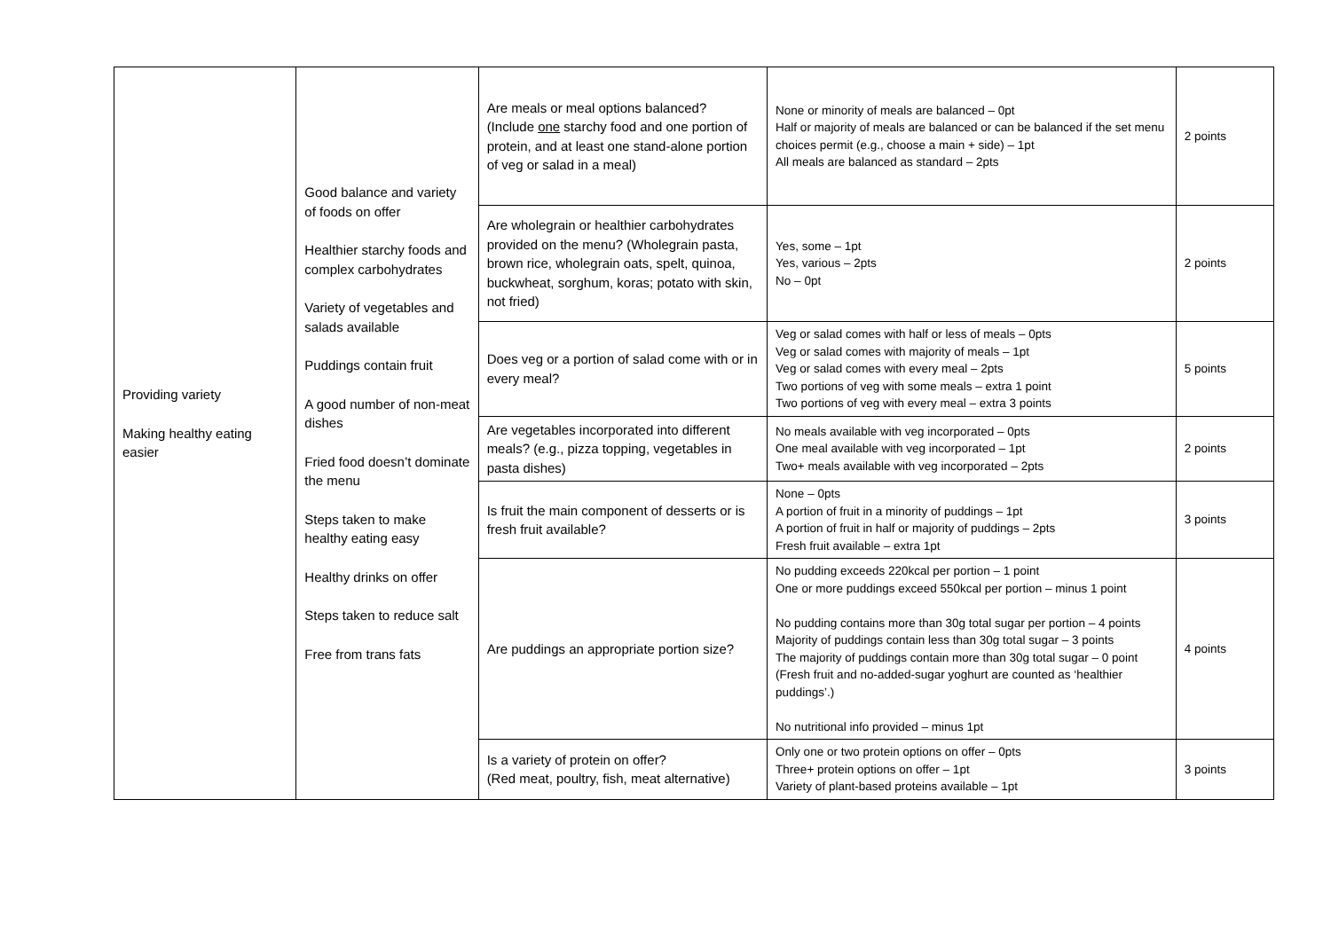| Providing variety Making healthy eating easier | Good balance and variety of foods on offer Healthier starchy foods and complex carbohydrates Variety of vegetables and salads available Puddings contain fruit A good number of non-meat dishes Fried food doesn’t dominate the menu Steps taken to make healthy eating easy Healthy drinks on offer Steps taken to reduce salt Free from trans fats | Are meals or meal options balanced? (Include one starchy food and one portion of protein, and at least one stand-alone portion of veg or salad in a meal) | None or minority of meals are balanced – 0pt Half or majority of meals are balanced or can be balanced if the set menu choices permit (e.g., choose a main + side) – 1pt All meals are balanced as standard – 2pts | 2 points |
| | | Are wholegrain or healthier carbohydrates provided on the menu? (Wholegrain pasta, brown rice, wholegrain oats, spelt, quinoa, buckwheat, sorghum, koras; potato with skin, not fried) | Yes, some – 1pt Yes, various – 2pts No – 0pt | 2 points |
| | | Does veg or a portion of salad come with or in every meal? | Veg or salad comes with half or less of meals – 0pts Veg or salad comes with majority of meals – 1pt Veg or salad comes with every meal – 2pts Two portions of veg with some meals – extra 1 point Two portions of veg with every meal – extra 3 points | 5 points |
| | | Are vegetables incorporated into different meals? (e.g., pizza topping, vegetables in pasta dishes) | No meals available with veg incorporated – 0pts One meal available with veg incorporated – 1pt Two+ meals available with veg incorporated – 2pts | 2 points |
| | | Is fruit the main component of desserts or is fresh fruit available? | None – 0pts A portion of fruit in a minority of puddings – 1pt A portion of fruit in half or majority of puddings – 2pts Fresh fruit available – extra 1pt | 3 points |
| | | Are puddings an appropriate portion size? | No pudding exceeds 220kcal per portion – 1 point One or more puddings exceed 550kcal per portion – minus 1 point No pudding contains more than 30g total sugar per portion – 4 points Majority of puddings contain less than 30g total sugar – 3 points The majority of puddings contain more than 30g total sugar – 0 point (Fresh fruit and no-added-sugar yoghurt are counted as ‘healthier puddings’.) No nutritional info provided – minus 1pt | 4 points |
| | | Is a variety of protein on offer? (Red meat, poultry, fish, meat alternative) | Only one or two protein options on offer – 0pts Three+ protein options on offer – 1pt Variety of plant-based proteins available – 1pt | 3 points |